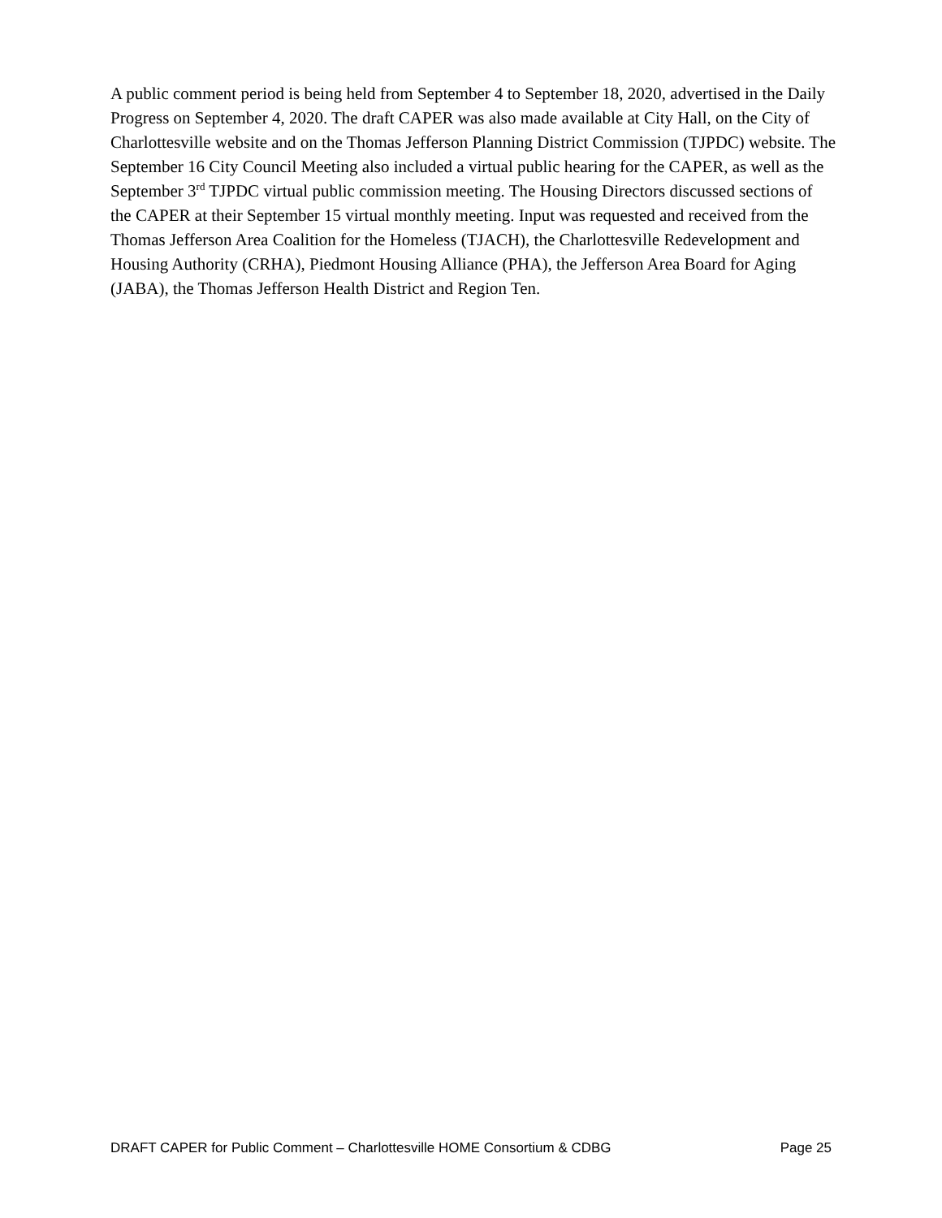A public comment period is being held from September 4 to September 18, 2020, advertised in the Daily Progress on September 4, 2020. The draft CAPER was also made available at City Hall, on the City of Charlottesville website and on the Thomas Jefferson Planning District Commission (TJPDC) website. The September 16 City Council Meeting also included a virtual public hearing for the CAPER, as well as the September 3<sup>rd</sup> TJPDC virtual public commission meeting. The Housing Directors discussed sections of the CAPER at their September 15 virtual monthly meeting. Input was requested and received from the Thomas Jefferson Area Coalition for the Homeless (TJACH), the Charlottesville Redevelopment and Housing Authority (CRHA), Piedmont Housing Alliance (PHA), the Jefferson Area Board for Aging (JABA), the Thomas Jefferson Health District and Region Ten.
DRAFT CAPER for Public Comment – Charlottesville HOME Consortium & CDBG Page 25